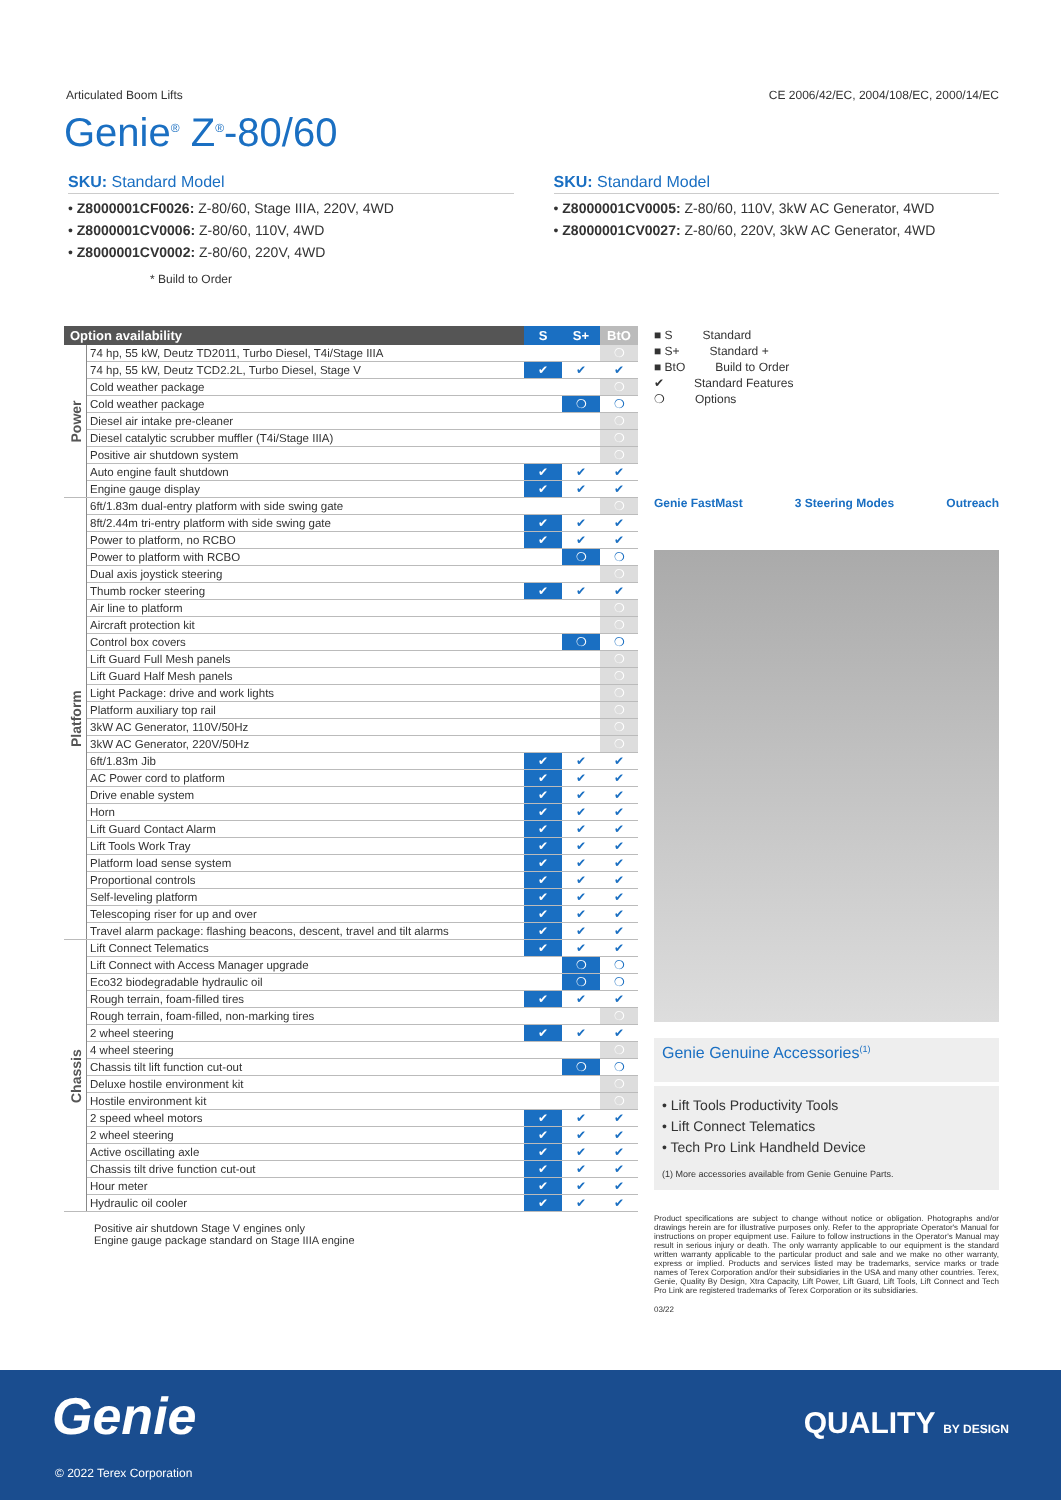Articulated Boom Lifts CE 2006/42/EC, 2004/108/EC, 2000/14/EC
Genie<sup>®</sup> Z<sup>®</sup>-80/60
SKU: Standard Model
• Z8000001CF0026: Z-80/60, Stage IIIA, 220V, 4WD
• Z8000001CV0006: Z-80/60, 110V, 4WD
• Z8000001CV0002: Z-80/60, 220V, 4WD
* Build to Order
SKU: Standard Model
• Z8000001CV0005: Z-80/60, 110V, 3kW AC Generator, 4WD
• Z8000001CV0027: Z-80/60, 220V, 3kW AC Generator, 4WD
| Option availability | | S | S+ | BtO |
| --- | --- | --- | --- | --- |
| Power | 74 hp, 55 kW, Deutz TD2011, Turbo Diesel, T4i/Stage IIIA | | | ❍ |
| | 74 hp, 55 kW, Deutz TCD2.2L, Turbo Diesel, Stage V | ✔ | ✔ | ✔ |
| | Cold weather package | | | ❍ |
| | Cold weather package | | ❍ | ❍ |
| | Diesel air intake pre-cleaner | | | ❍ |
| | Diesel catalytic scrubber muffler (T4i/Stage IIIA) | | | ❍ |
| | Positive air shutdown system | | | ❍ |
| | Auto engine fault shutdown | ✔ | ✔ | ✔ |
| | Engine gauge display | ✔ | ✔ | ✔ |
| Platform | 6ft/1.83m dual-entry platform with side swing gate | | | ❍ |
| | 8ft/2.44m tri-entry platform with side swing gate | ✔ | ✔ | ✔ |
| | Power to platform, no RCBO | ✔ | ✔ | ✔ |
| | Power to platform with RCBO | | ❍ | ❍ |
| | Dual axis joystick steering | | | ❍ |
| | Thumb rocker steering | ✔ | ✔ | ✔ |
| | Air line to platform | | | ❍ |
| | Aircraft protection kit | | | ❍ |
| | Control box covers | | ❍ | ❍ |
| | Lift Guard Full Mesh panels | | | ❍ |
| | Lift Guard Half Mesh panels | | | ❍ |
| | Light Package: drive and work lights | | | ❍ |
| | Platform auxiliary top rail | | | ❍ |
| | 3kW AC Generator, 110V/50Hz | | | ❍ |
| | 3kW AC Generator, 220V/50Hz | | | ❍ |
| | 6ft/1.83m Jib | ✔ | ✔ | ✔ |
| | AC Power cord to platform | ✔ | ✔ | ✔ |
| | Drive enable system | ✔ | ✔ | ✔ |
| | Horn | ✔ | ✔ | ✔ |
| | Lift Guard Contact Alarm | ✔ | ✔ | ✔ |
| | Lift Tools Work Tray | ✔ | ✔ | ✔ |
| | Platform load sense system | ✔ | ✔ | ✔ |
| | Proportional controls | ✔ | ✔ | ✔ |
| | Self-leveling platform | ✔ | ✔ | ✔ |
| | Telescoping riser for up and over | ✔ | ✔ | ✔ |
| | Travel alarm package: flashing beacons, descent, travel and tilt alarms | ✔ | ✔ | ✔ |
| Chassis | Lift Connect Telematics | ✔ | ✔ | ✔ |
| | Lift Connect with Access Manager upgrade | | ❍ | ❍ |
| | Eco32 biodegradable hydraulic oil | | ❍ | ❍ |
| | Rough terrain, foam-filled tires | ✔ | ✔ | ✔ |
| | Rough terrain, foam-filled, non-marking tires | | | ❍ |
| | 2 wheel steering | ✔ | ✔ | ✔ |
| | 4 wheel steering | | | ❍ |
| | Chassis tilt lift function cut-out | | ❍ | ❍ |
| | Deluxe hostile environment kit | | | ❍ |
| | Hostile environment kit | | | ❍ |
| | 2 speed wheel motors | ✔ | ✔ | ✔ |
| | 2 wheel steering | ✔ | ✔ | ✔ |
| | Active oscillating axle | ✔ | ✔ | ✔ |
| | Chassis tilt drive function cut-out | ✔ | ✔ | ✔ |
| | Hour meter | ✔ | ✔ | ✔ |
| | Hydraulic oil cooler | ✔ | ✔ | ✔ |
Positive air shutdown Stage V engines only
Engine gauge package standard on Stage IIIA engine
■ S Standard
■ S+ Standard +
■ BtO Build to Order
✔ Standard Features
❍ Options
Genie FastMast 3 Steering Modes Outreach
Genie Genuine Accessories<sup>(1)</sup>
• Lift Tools Productivity Tools
• Lift Connect Telematics
• Tech Pro Link Handheld Device
(1) More accessories available from Genie Genuine Parts.
Product specifications are subject to change without notice or obligation. Photographs and/or drawings herein are for illustrative purposes only. Refer to the appropriate Operator's Manual for instructions on proper equipment use. Failure to follow instructions in the Operator's Manual may result in serious injury or death. The only warranty applicable to our equipment is the standard written warranty applicable to the particular product and sale and we make no other warranty, express or implied. Products and services listed may be trademarks, service marks or trade names of Terex Corporation and/or their subsidiaries in the USA and many other countries. Terex, Genie, Quality By Design, Xtra Capacity, Lift Power, Lift Guard, Lift Tools, Lift Connect and Tech Pro Link are registered trademarks of Terex Corporation or its subsidiaries.
03/22
Genie QUALITY BY DESIGN
© 2022 Terex Corporation